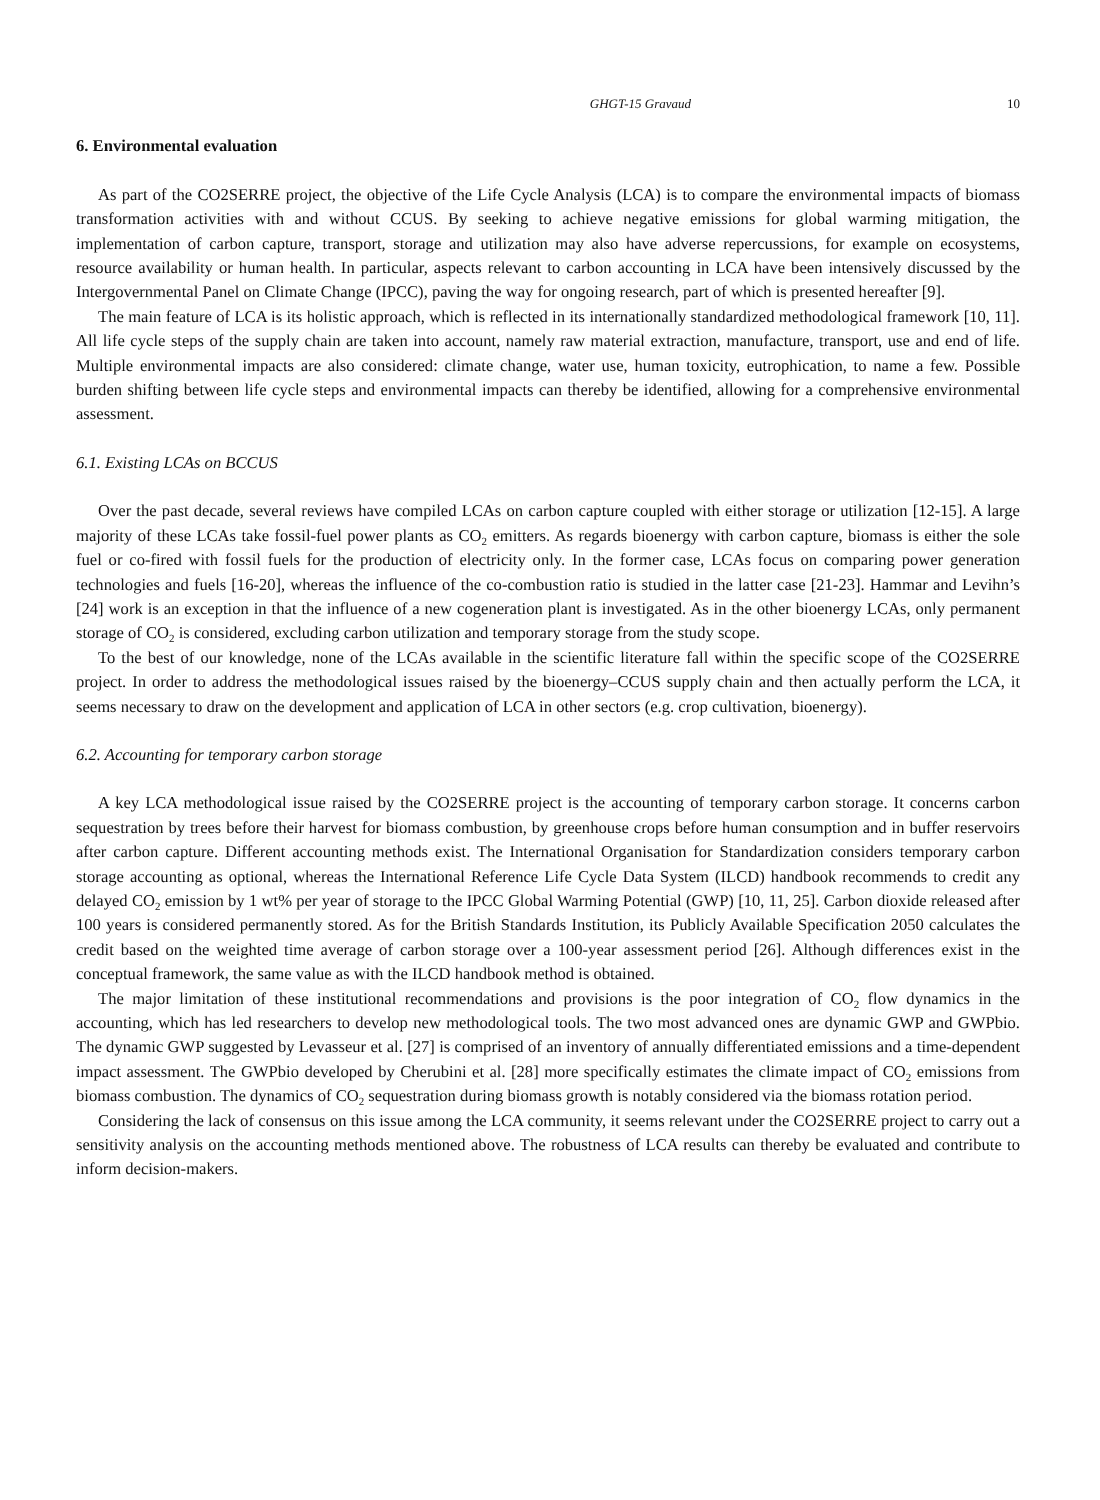GHGT-15 Gravaud 10
6. Environmental evaluation
As part of the CO2SERRE project, the objective of the Life Cycle Analysis (LCA) is to compare the environmental impacts of biomass transformation activities with and without CCUS. By seeking to achieve negative emissions for global warming mitigation, the implementation of carbon capture, transport, storage and utilization may also have adverse repercussions, for example on ecosystems, resource availability or human health. In particular, aspects relevant to carbon accounting in LCA have been intensively discussed by the Intergovernmental Panel on Climate Change (IPCC), paving the way for ongoing research, part of which is presented hereafter [9].
The main feature of LCA is its holistic approach, which is reflected in its internationally standardized methodological framework [10, 11]. All life cycle steps of the supply chain are taken into account, namely raw material extraction, manufacture, transport, use and end of life. Multiple environmental impacts are also considered: climate change, water use, human toxicity, eutrophication, to name a few. Possible burden shifting between life cycle steps and environmental impacts can thereby be identified, allowing for a comprehensive environmental assessment.
6.1. Existing LCAs on BCCUS
Over the past decade, several reviews have compiled LCAs on carbon capture coupled with either storage or utilization [12-15]. A large majority of these LCAs take fossil-fuel power plants as CO<sub>2</sub> emitters. As regards bioenergy with carbon capture, biomass is either the sole fuel or co-fired with fossil fuels for the production of electricity only. In the former case, LCAs focus on comparing power generation technologies and fuels [16-20], whereas the influence of the co-combustion ratio is studied in the latter case [21-23]. Hammar and Levihn’s [24] work is an exception in that the influence of a new cogeneration plant is investigated. As in the other bioenergy LCAs, only permanent storage of CO<sub>2</sub> is considered, excluding carbon utilization and temporary storage from the study scope.
To the best of our knowledge, none of the LCAs available in the scientific literature fall within the specific scope of the CO2SERRE project. In order to address the methodological issues raised by the bioenergy‒CCUS supply chain and then actually perform the LCA, it seems necessary to draw on the development and application of LCA in other sectors (e.g. crop cultivation, bioenergy).
6.2. Accounting for temporary carbon storage
A key LCA methodological issue raised by the CO2SERRE project is the accounting of temporary carbon storage. It concerns carbon sequestration by trees before their harvest for biomass combustion, by greenhouse crops before human consumption and in buffer reservoirs after carbon capture. Different accounting methods exist. The International Organisation for Standardization considers temporary carbon storage accounting as optional, whereas the International Reference Life Cycle Data System (ILCD) handbook recommends to credit any delayed CO<sub>2</sub> emission by 1 wt% per year of storage to the IPCC Global Warming Potential (GWP) [10, 11, 25]. Carbon dioxide released after 100 years is considered permanently stored. As for the British Standards Institution, its Publicly Available Specification 2050 calculates the credit based on the weighted time average of carbon storage over a 100-year assessment period [26]. Although differences exist in the conceptual framework, the same value as with the ILCD handbook method is obtained.
The major limitation of these institutional recommendations and provisions is the poor integration of CO<sub>2</sub> flow dynamics in the accounting, which has led researchers to develop new methodological tools. The two most advanced ones are dynamic GWP and GWPbio. The dynamic GWP suggested by Levasseur et al. [27] is comprised of an inventory of annually differentiated emissions and a time-dependent impact assessment. The GWPbio developed by Cherubini et al. [28] more specifically estimates the climate impact of CO<sub>2</sub> emissions from biomass combustion. The dynamics of CO<sub>2</sub> sequestration during biomass growth is notably considered via the biomass rotation period.
Considering the lack of consensus on this issue among the LCA community, it seems relevant under the CO2SERRE project to carry out a sensitivity analysis on the accounting methods mentioned above. The robustness of LCA results can thereby be evaluated and contribute to inform decision-makers.